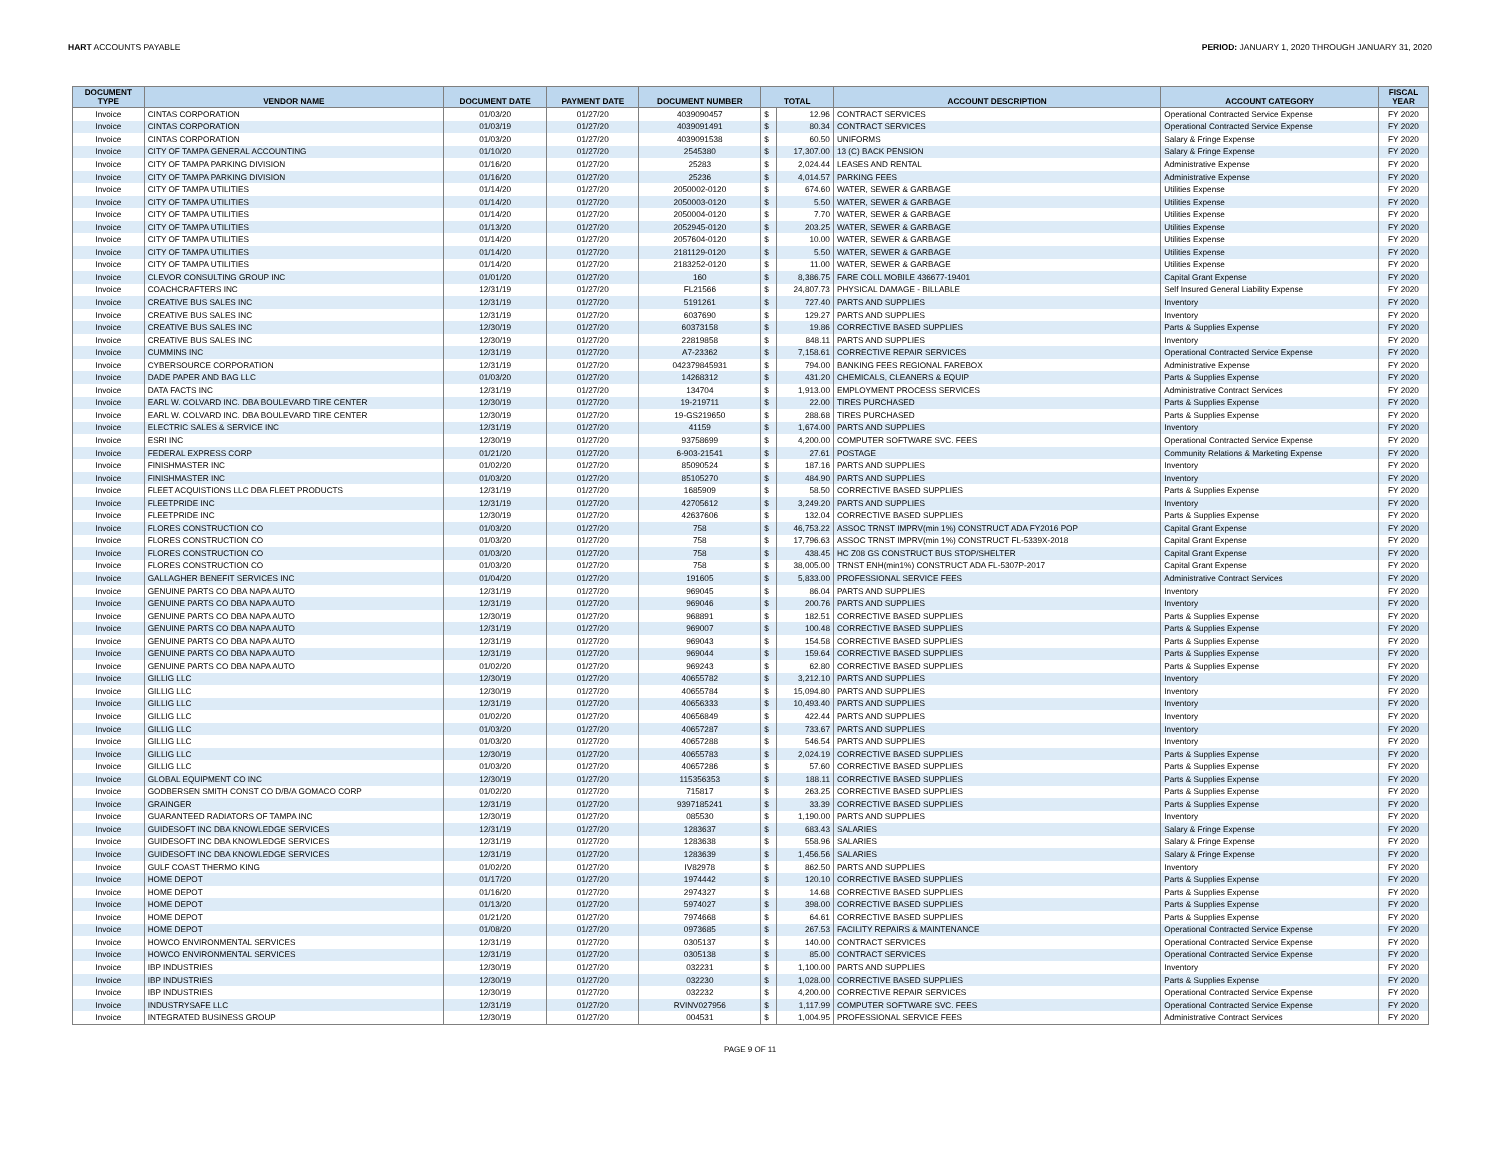HART ACCOUNTS PAYABLE PERIOD: JANUARY 1, 2020 THROUGH JANUARY 31, 2020
| DOCUMENT TYPE | VENDOR NAME | DOCUMENT DATE | PAYMENT DATE | DOCUMENT NUMBER | TOTAL | | ACCOUNT DESCRIPTION | ACCOUNT CATEGORY | FISCAL YEAR |
| --- | --- | --- | --- | --- | --- | --- | --- | --- | --- |
| Invoice | CINTAS CORPORATION | 01/03/20 | 01/27/20 | 4039090457 | $ | 12.96 | CONTRACT SERVICES | Operational Contracted Service Expense | FY 2020 |
| Invoice | CINTAS CORPORATION | 01/03/19 | 01/27/20 | 4039091491 | $ | 80.34 | CONTRACT SERVICES | Operational Contracted Service Expense | FY 2020 |
| Invoice | CINTAS CORPORATION | 01/03/20 | 01/27/20 | 4039091538 | $ | 60.50 | UNIFORMS | Salary & Fringe Expense | FY 2020 |
| Invoice | CITY OF TAMPA GENERAL ACCOUNTING | 01/10/20 | 01/27/20 | 2545380 | $ | 17,307.00 | 13 (C) BACK PENSION | Salary & Fringe Expense | FY 2020 |
| Invoice | CITY OF TAMPA PARKING DIVISION | 01/16/20 | 01/27/20 | 25283 | $ | 2,024.44 | LEASES AND RENTAL | Administrative Expense | FY 2020 |
| Invoice | CITY OF TAMPA PARKING DIVISION | 01/16/20 | 01/27/20 | 25236 | $ | 4,014.57 | PARKING FEES | Administrative Expense | FY 2020 |
| Invoice | CITY OF TAMPA UTILITIES | 01/14/20 | 01/27/20 | 2050002-0120 | $ | 674.60 | WATER, SEWER & GARBAGE | Utilities Expense | FY 2020 |
| Invoice | CITY OF TAMPA UTILITIES | 01/14/20 | 01/27/20 | 2050003-0120 | $ | 5.50 | WATER, SEWER & GARBAGE | Utilities Expense | FY 2020 |
| Invoice | CITY OF TAMPA UTILITIES | 01/14/20 | 01/27/20 | 2050004-0120 | $ | 7.70 | WATER, SEWER & GARBAGE | Utilities Expense | FY 2020 |
| Invoice | CITY OF TAMPA UTILITIES | 01/13/20 | 01/27/20 | 2052945-0120 | $ | 203.25 | WATER, SEWER & GARBAGE | Utilities Expense | FY 2020 |
| Invoice | CITY OF TAMPA UTILITIES | 01/14/20 | 01/27/20 | 2057604-0120 | $ | 10.00 | WATER, SEWER & GARBAGE | Utilities Expense | FY 2020 |
| Invoice | CITY OF TAMPA UTILITIES | 01/14/20 | 01/27/20 | 2181129-0120 | $ | 5.50 | WATER, SEWER & GARBAGE | Utilities Expense | FY 2020 |
| Invoice | CITY OF TAMPA UTILITIES | 01/14/20 | 01/27/20 | 2183252-0120 | $ | 11.00 | WATER, SEWER & GARBAGE | Utilities Expense | FY 2020 |
| Invoice | CLEVOR CONSULTING GROUP INC | 01/01/20 | 01/27/20 | 160 | $ | 8,386.75 | FARE COLL MOBILE 436677-19401 | Capital Grant Expense | FY 2020 |
| Invoice | COACHCRAFTERS INC | 12/31/19 | 01/27/20 | FL21566 | $ | 24,807.73 | PHYSICAL DAMAGE - BILLABLE | Self Insured General Liability Expense | FY 2020 |
| Invoice | CREATIVE BUS SALES INC | 12/31/19 | 01/27/20 | 5191261 | $ | 727.40 | PARTS AND SUPPLIES | Inventory | FY 2020 |
| Invoice | CREATIVE BUS SALES INC | 12/31/19 | 01/27/20 | 6037690 | $ | 129.27 | PARTS AND SUPPLIES | Inventory | FY 2020 |
| Invoice | CREATIVE BUS SALES INC | 12/30/19 | 01/27/20 | 60373158 | $ | 19.86 | CORRECTIVE BASED SUPPLIES | Parts & Supplies Expense | FY 2020 |
| Invoice | CREATIVE BUS SALES INC | 12/30/19 | 01/27/20 | 22819858 | $ | 848.11 | PARTS AND SUPPLIES | Inventory | FY 2020 |
| Invoice | CUMMINS INC | 12/31/19 | 01/27/20 | A7-23362 | $ | 7,158.61 | CORRECTIVE REPAIR SERVICES | Operational Contracted Service Expense | FY 2020 |
| Invoice | CYBERSOURCE CORPORATION | 12/31/19 | 01/27/20 | 042379845931 | $ | 794.00 | BANKING FEES REGIONAL FAREBOX | Administrative Expense | FY 2020 |
| Invoice | DADE PAPER AND BAG LLC | 01/03/20 | 01/27/20 | 14268312 | $ | 431.20 | CHEMICALS, CLEANERS & EQUIP | Parts & Supplies Expense | FY 2020 |
| Invoice | DATA FACTS INC | 12/31/19 | 01/27/20 | 134704 | $ | 1,913.00 | EMPLOYMENT PROCESS SERVICES | Administrative Contract Services | FY 2020 |
| Invoice | EARL W. COLVARD INC. DBA BOULEVARD TIRE CENTER | 12/30/19 | 01/27/20 | 19-219711 | $ | 22.00 | TIRES PURCHASED | Parts & Supplies Expense | FY 2020 |
| Invoice | EARL W. COLVARD INC. DBA BOULEVARD TIRE CENTER | 12/30/19 | 01/27/20 | 19-GS219650 | $ | 288.68 | TIRES PURCHASED | Parts & Supplies Expense | FY 2020 |
| Invoice | ELECTRIC SALES & SERVICE INC | 12/31/19 | 01/27/20 | 41159 | $ | 1,674.00 | PARTS AND SUPPLIES | Inventory | FY 2020 |
| Invoice | ESRI INC | 12/30/19 | 01/27/20 | 93758699 | $ | 4,200.00 | COMPUTER SOFTWARE SVC. FEES | Operational Contracted Service Expense | FY 2020 |
| Invoice | FEDERAL EXPRESS CORP | 01/21/20 | 01/27/20 | 6-903-21541 | $ | 27.61 | POSTAGE | Community Relations & Marketing Expense | FY 2020 |
| Invoice | FINISHMASTER INC | 01/02/20 | 01/27/20 | 85090524 | $ | 187.16 | PARTS AND SUPPLIES | Inventory | FY 2020 |
| Invoice | FINISHMASTER INC | 01/03/20 | 01/27/20 | 85105270 | $ | 484.90 | PARTS AND SUPPLIES | Inventory | FY 2020 |
| Invoice | FLEET ACQUISTIONS LLC DBA FLEET PRODUCTS | 12/31/19 | 01/27/20 | 1685909 | $ | 58.50 | CORRECTIVE BASED SUPPLIES | Parts & Supplies Expense | FY 2020 |
| Invoice | FLEETPRIDE INC | 12/31/19 | 01/27/20 | 42705612 | $ | 3,249.20 | PARTS AND SUPPLIES | Inventory | FY 2020 |
| Invoice | FLEETPRIDE INC | 12/30/19 | 01/27/20 | 42637606 | $ | 132.04 | CORRECTIVE BASED SUPPLIES | Parts & Supplies Expense | FY 2020 |
| Invoice | FLORES CONSTRUCTION CO | 01/03/20 | 01/27/20 | 758 | $ | 46,753.22 | ASSOC TRNST IMPRV(min 1%) CONSTRUCT ADA FY2016 POP | Capital Grant Expense | FY 2020 |
| Invoice | FLORES CONSTRUCTION CO | 01/03/20 | 01/27/20 | 758 | $ | 17,796.63 | ASSOC TRNST IMPRV(min 1%) CONSTRUCT FL-5339X-2018 | Capital Grant Expense | FY 2020 |
| Invoice | FLORES CONSTRUCTION CO | 01/03/20 | 01/27/20 | 758 | $ | 438.45 | HC Z08 GS CONSTRUCT BUS STOP/SHELTER | Capital Grant Expense | FY 2020 |
| Invoice | FLORES CONSTRUCTION CO | 01/03/20 | 01/27/20 | 758 | $ | 38,005.00 | TRNST ENH(min1%) CONSTRUCT ADA FL-5307P-2017 | Capital Grant Expense | FY 2020 |
| Invoice | GALLAGHER BENEFIT SERVICES INC | 01/04/20 | 01/27/20 | 191605 | $ | 5,833.00 | PROFESSIONAL SERVICE FEES | Administrative Contract Services | FY 2020 |
| Invoice | GENUINE PARTS CO DBA NAPA AUTO | 12/31/19 | 01/27/20 | 969045 | $ | 86.04 | PARTS AND SUPPLIES | Inventory | FY 2020 |
| Invoice | GENUINE PARTS CO DBA NAPA AUTO | 12/31/19 | 01/27/20 | 969046 | $ | 200.76 | PARTS AND SUPPLIES | Inventory | FY 2020 |
| Invoice | GENUINE PARTS CO DBA NAPA AUTO | 12/30/19 | 01/27/20 | 968891 | $ | 182.51 | CORRECTIVE BASED SUPPLIES | Parts & Supplies Expense | FY 2020 |
| Invoice | GENUINE PARTS CO DBA NAPA AUTO | 12/31/19 | 01/27/20 | 969007 | $ | 100.48 | CORRECTIVE BASED SUPPLIES | Parts & Supplies Expense | FY 2020 |
| Invoice | GENUINE PARTS CO DBA NAPA AUTO | 12/31/19 | 01/27/20 | 969043 | $ | 154.58 | CORRECTIVE BASED SUPPLIES | Parts & Supplies Expense | FY 2020 |
| Invoice | GENUINE PARTS CO DBA NAPA AUTO | 12/31/19 | 01/27/20 | 969044 | $ | 159.64 | CORRECTIVE BASED SUPPLIES | Parts & Supplies Expense | FY 2020 |
| Invoice | GENUINE PARTS CO DBA NAPA AUTO | 01/02/20 | 01/27/20 | 969243 | $ | 62.80 | CORRECTIVE BASED SUPPLIES | Parts & Supplies Expense | FY 2020 |
| Invoice | GILLIG LLC | 12/30/19 | 01/27/20 | 40655782 | $ | 3,212.10 | PARTS AND SUPPLIES | Inventory | FY 2020 |
| Invoice | GILLIG LLC | 12/30/19 | 01/27/20 | 40655784 | $ | 15,094.80 | PARTS AND SUPPLIES | Inventory | FY 2020 |
| Invoice | GILLIG LLC | 12/31/19 | 01/27/20 | 40656333 | $ | 10,493.40 | PARTS AND SUPPLIES | Inventory | FY 2020 |
| Invoice | GILLIG LLC | 01/02/20 | 01/27/20 | 40656849 | $ | 422.44 | PARTS AND SUPPLIES | Inventory | FY 2020 |
| Invoice | GILLIG LLC | 01/03/20 | 01/27/20 | 40657287 | $ | 733.67 | PARTS AND SUPPLIES | Inventory | FY 2020 |
| Invoice | GILLIG LLC | 01/03/20 | 01/27/20 | 40657288 | $ | 546.54 | PARTS AND SUPPLIES | Inventory | FY 2020 |
| Invoice | GILLIG LLC | 12/30/19 | 01/27/20 | 40655783 | $ | 2,024.19 | CORRECTIVE BASED SUPPLIES | Parts & Supplies Expense | FY 2020 |
| Invoice | GILLIG LLC | 01/03/20 | 01/27/20 | 40657286 | $ | 57.60 | CORRECTIVE BASED SUPPLIES | Parts & Supplies Expense | FY 2020 |
| Invoice | GLOBAL EQUIPMENT CO INC | 12/30/19 | 01/27/20 | 115356353 | $ | 188.11 | CORRECTIVE BASED SUPPLIES | Parts & Supplies Expense | FY 2020 |
| Invoice | GODBERSEN SMITH CONST CO D/B/A GOMACO CORP | 01/02/20 | 01/27/20 | 715817 | $ | 263.25 | CORRECTIVE BASED SUPPLIES | Parts & Supplies Expense | FY 2020 |
| Invoice | GRAINGER | 12/31/19 | 01/27/20 | 9397185241 | $ | 33.39 | CORRECTIVE BASED SUPPLIES | Parts & Supplies Expense | FY 2020 |
| Invoice | GUARANTEED RADIATORS OF TAMPA INC | 12/30/19 | 01/27/20 | 085530 | $ | 1,190.00 | PARTS AND SUPPLIES | Inventory | FY 2020 |
| Invoice | GUIDESOFT INC DBA KNOWLEDGE SERVICES | 12/31/19 | 01/27/20 | 1283637 | $ | 683.43 | SALARIES | Salary & Fringe Expense | FY 2020 |
| Invoice | GUIDESOFT INC DBA KNOWLEDGE SERVICES | 12/31/19 | 01/27/20 | 1283638 | $ | 558.96 | SALARIES | Salary & Fringe Expense | FY 2020 |
| Invoice | GUIDESOFT INC DBA KNOWLEDGE SERVICES | 12/31/19 | 01/27/20 | 1283639 | $ | 1,456.56 | SALARIES | Salary & Fringe Expense | FY 2020 |
| Invoice | GULF COAST THERMO KING | 01/02/20 | 01/27/20 | IV82978 | $ | 862.50 | PARTS AND SUPPLIES | Inventory | FY 2020 |
| Invoice | HOME DEPOT | 01/17/20 | 01/27/20 | 1974442 | $ | 120.10 | CORRECTIVE BASED SUPPLIES | Parts & Supplies Expense | FY 2020 |
| Invoice | HOME DEPOT | 01/16/20 | 01/27/20 | 2974327 | $ | 14.68 | CORRECTIVE BASED SUPPLIES | Parts & Supplies Expense | FY 2020 |
| Invoice | HOME DEPOT | 01/13/20 | 01/27/20 | 5974027 | $ | 398.00 | CORRECTIVE BASED SUPPLIES | Parts & Supplies Expense | FY 2020 |
| Invoice | HOME DEPOT | 01/21/20 | 01/27/20 | 7974668 | $ | 64.61 | CORRECTIVE BASED SUPPLIES | Parts & Supplies Expense | FY 2020 |
| Invoice | HOME DEPOT | 01/08/20 | 01/27/20 | 0973685 | $ | 267.53 | FACILITY REPAIRS & MAINTENANCE | Operational Contracted Service Expense | FY 2020 |
| Invoice | HOWCO ENVIRONMENTAL SERVICES | 12/31/19 | 01/27/20 | 0305137 | $ | 140.00 | CONTRACT SERVICES | Operational Contracted Service Expense | FY 2020 |
| Invoice | HOWCO ENVIRONMENTAL SERVICES | 12/31/19 | 01/27/20 | 0305138 | $ | 85.00 | CONTRACT SERVICES | Operational Contracted Service Expense | FY 2020 |
| Invoice | IBP INDUSTRIES | 12/30/19 | 01/27/20 | 032231 | $ | 1,100.00 | PARTS AND SUPPLIES | Inventory | FY 2020 |
| Invoice | IBP INDUSTRIES | 12/30/19 | 01/27/20 | 032230 | $ | 1,028.00 | CORRECTIVE BASED SUPPLIES | Parts & Supplies Expense | FY 2020 |
| Invoice | IBP INDUSTRIES | 12/30/19 | 01/27/20 | 032232 | $ | 4,200.00 | CORRECTIVE REPAIR SERVICES | Operational Contracted Service Expense | FY 2020 |
| Invoice | INDUSTRYSAFE LLC | 12/31/19 | 01/27/20 | RVINV027956 | $ | 1,117.99 | COMPUTER SOFTWARE SVC. FEES | Operational Contracted Service Expense | FY 2020 |
| Invoice | INTEGRATED BUSINESS GROUP | 12/30/19 | 01/27/20 | 004531 | $ | 1,004.95 | PROFESSIONAL SERVICE FEES | Administrative Contract Services | FY 2020 |
PAGE 9 OF 11